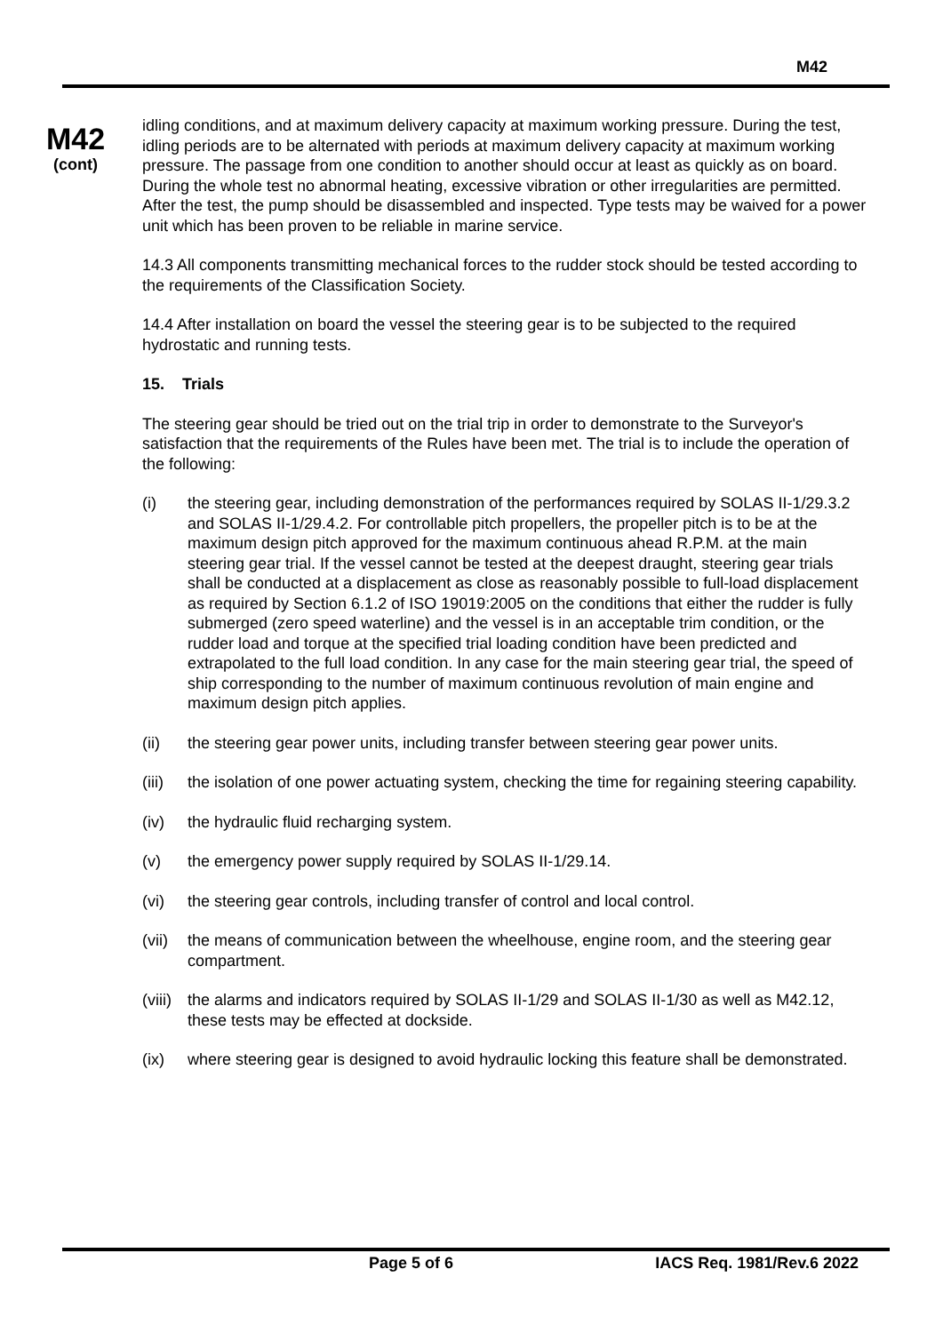M42
M42
(cont)
idling conditions, and at maximum delivery capacity at maximum working pressure. During the test, idling periods are to be alternated with periods at maximum delivery capacity at maximum working pressure. The passage from one condition to another should occur at least as quickly as on board. During the whole test no abnormal heating, excessive vibration or other irregularities are permitted. After the test, the pump should be disassembled and inspected. Type tests may be waived for a power unit which has been proven to be reliable in marine service.
14.3 All components transmitting mechanical forces to the rudder stock should be tested according to the requirements of the Classification Society.
14.4 After installation on board the vessel the steering gear is to be subjected to the required hydrostatic and running tests.
15. Trials
The steering gear should be tried out on the trial trip in order to demonstrate to the Surveyor's satisfaction that the requirements of the Rules have been met. The trial is to include the operation of the following:
(i) the steering gear, including demonstration of the performances required by SOLAS II-1/29.3.2 and SOLAS II-1/29.4.2. For controllable pitch propellers, the propeller pitch is to be at the maximum design pitch approved for the maximum continuous ahead R.P.M. at the main steering gear trial. If the vessel cannot be tested at the deepest draught, steering gear trials shall be conducted at a displacement as close as reasonably possible to full-load displacement as required by Section 6.1.2 of ISO 19019:2005 on the conditions that either the rudder is fully submerged (zero speed waterline) and the vessel is in an acceptable trim condition, or the rudder load and torque at the specified trial loading condition have been predicted and extrapolated to the full load condition. In any case for the main steering gear trial, the speed of ship corresponding to the number of maximum continuous revolution of main engine and maximum design pitch applies.
(ii) the steering gear power units, including transfer between steering gear power units.
(iii) the isolation of one power actuating system, checking the time for regaining steering capability.
(iv) the hydraulic fluid recharging system.
(v) the emergency power supply required by SOLAS II-1/29.14.
(vi) the steering gear controls, including transfer of control and local control.
(vii) the means of communication between the wheelhouse, engine room, and the steering gear compartment.
(viii) the alarms and indicators required by SOLAS II-1/29 and SOLAS II-1/30 as well as M42.12, these tests may be effected at dockside.
(ix) where steering gear is designed to avoid hydraulic locking this feature shall be demonstrated.
Page 5 of 6 IACS Req. 1981/Rev.6 2022